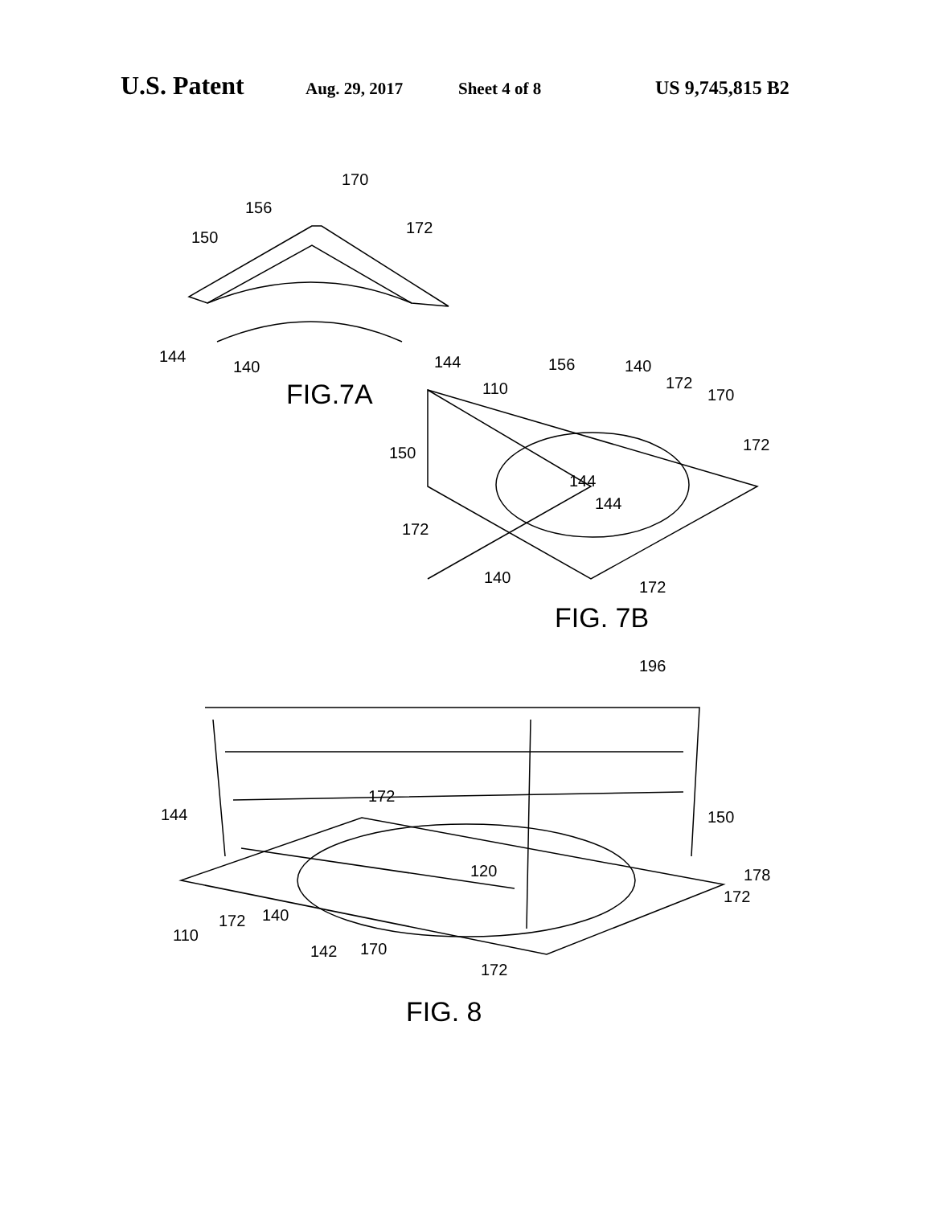U.S. Patent Aug. 29, 2017 Sheet 4 of 8 US 9,745,815 B2
170
156
172
150
144
140
144
FIG.7A
156
140
110
172
170
150
172
144
144
172
140
172
FIG. 7B
196
172
144
150
120
178
172
110
172
140
142
170
172
FIG. 8